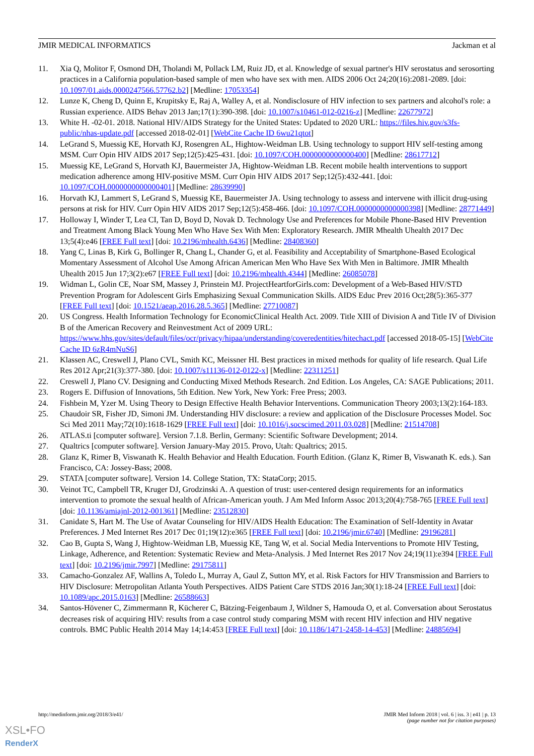JMIR MEDICAL INFORMATICS Jackman et al
11. Xia Q, Molitor F, Osmond DH, Tholandi M, Pollack LM, Ruiz JD, et al. Knowledge of sexual partner's HIV serostatus and serosorting practices in a California population-based sample of men who have sex with men. AIDS 2006 Oct 24;20(16):2081-2089. [doi: 10.1097/01.aids.0000247566.57762.b2] [Medline: 17053354]
12. Lunze K, Cheng D, Quinn E, Krupitsky E, Raj A, Walley A, et al. Nondisclosure of HIV infection to sex partners and alcohol's role: a Russian experience. AIDS Behav 2013 Jan;17(1):390-398. [doi: 10.1007/s10461-012-0216-z] [Medline: 22677972]
13. White H. -02-01. 2018. National HIV/AIDS Strategy for the United States: Updated to 2020 URL: https://files.hiv.gov/s3fs-public/nhas-update.pdf [accessed 2018-02-01] [WebCite Cache ID 6wu21qtot]
14. LeGrand S, Muessig KE, Horvath KJ, Rosengren AL, Hightow-Weidman LB. Using technology to support HIV self-testing among MSM. Curr Opin HIV AIDS 2017 Sep;12(5):425-431. [doi: 10.1097/COH.0000000000000400] [Medline: 28617712]
15. Muessig KE, LeGrand S, Horvath KJ, Bauermeister JA, Hightow-Weidman LB. Recent mobile health interventions to support medication adherence among HIV-positive MSM. Curr Opin HIV AIDS 2017 Sep;12(5):432-441. [doi: 10.1097/COH.0000000000000401] [Medline: 28639990]
16. Horvath KJ, Lammert S, LeGrand S, Muessig KE, Bauermeister JA. Using technology to assess and intervene with illicit drug-using persons at risk for HIV. Curr Opin HIV AIDS 2017 Sep;12(5):458-466. [doi: 10.1097/COH.0000000000000398] [Medline: 28771449]
17. Holloway I, Winder T, Lea CI, Tan D, Boyd D, Novak D. Technology Use and Preferences for Mobile Phone-Based HIV Prevention and Treatment Among Black Young Men Who Have Sex With Men: Exploratory Research. JMIR Mhealth Uhealth 2017 Dec 13;5(4):e46 [FREE Full text] [doi: 10.2196/mhealth.6436] [Medline: 28408360]
18. Yang C, Linas B, Kirk G, Bollinger R, Chang L, Chander G, et al. Feasibility and Acceptability of Smartphone-Based Ecological Momentary Assessment of Alcohol Use Among African American Men Who Have Sex With Men in Baltimore. JMIR Mhealth Uhealth 2015 Jun 17;3(2):e67 [FREE Full text] [doi: 10.2196/mhealth.4344] [Medline: 26085078]
19. Widman L, Golin CE, Noar SM, Massey J, Prinstein MJ. ProjectHeartforGirls.com: Development of a Web-Based HIV/STD Prevention Program for Adolescent Girls Emphasizing Sexual Communication Skills. AIDS Educ Prev 2016 Oct;28(5):365-377 [FREE Full text] [doi: 10.1521/aeap.2016.28.5.365] [Medline: 27710087]
20. US Congress. Health Information Technology for EconomicClinical Health Act. 2009. Title XIII of Division A and Title IV of Division B of the American Recovery and Reinvestment Act of 2009 URL: https://www.hhs.gov/sites/default/files/ocr/privacy/hipaa/understanding/coveredentities/hitechact.pdf [accessed 2018-05-15] [WebCite Cache ID 6zR4mNuS6]
21. Klassen AC, Creswell J, Plano CVL, Smith KC, Meissner HI. Best practices in mixed methods for quality of life research. Qual Life Res 2012 Apr;21(3):377-380. [doi: 10.1007/s11136-012-0122-x] [Medline: 22311251]
22. Creswell J, Plano CV. Designing and Conducting Mixed Methods Research. 2nd Edition. Los Angeles, CA: SAGE Publications; 2011.
23. Rogers E. Diffusion of Innovations, 5th Edition. New York, New York: Free Press; 2003.
24. Fishbein M, Yzer M. Using Theory to Design Effective Health Behavior Interventions. Communication Theory 2003;13(2):164-183.
25. Chaudoir SR, Fisher JD, Simoni JM. Understanding HIV disclosure: a review and application of the Disclosure Processes Model. Soc Sci Med 2011 May;72(10):1618-1629 [FREE Full text] [doi: 10.1016/j.socscimed.2011.03.028] [Medline: 21514708]
26. ATLAS.ti [computer software]. Version 7.1.8. Berlin, Germany: Scientific Software Development; 2014.
27. Qualtrics [computer software]. Version January-May 2015. Provo, Utah: Qualtrics; 2015.
28. Glanz K, Rimer B, Viswanath K. Health Behavior and Health Education. Fourth Edition. (Glanz K, Rimer B, Viswanath K. eds.). San Francisco, CA: Jossey-Bass; 2008.
29. STATA [computer software]. Version 14. College Station, TX: StataCorp; 2015.
30. Veinot TC, Campbell TR, Kruger DJ, Grodzinski A. A question of trust: user-centered design requirements for an informatics intervention to promote the sexual health of African-American youth. J Am Med Inform Assoc 2013;20(4):758-765 [FREE Full text] [doi: 10.1136/amiajnl-2012-001361] [Medline: 23512830]
31. Canidate S, Hart M. The Use of Avatar Counseling for HIV/AIDS Health Education: The Examination of Self-Identity in Avatar Preferences. J Med Internet Res 2017 Dec 01;19(12):e365 [FREE Full text] [doi: 10.2196/jmir.6740] [Medline: 29196281]
32. Cao B, Gupta S, Wang J, Hightow-Weidman LB, Muessig KE, Tang W, et al. Social Media Interventions to Promote HIV Testing, Linkage, Adherence, and Retention: Systematic Review and Meta-Analysis. J Med Internet Res 2017 Nov 24;19(11):e394 [FREE Full text] [doi: 10.2196/jmir.7997] [Medline: 29175811]
33. Camacho-Gonzalez AF, Wallins A, Toledo L, Murray A, Gaul Z, Sutton MY, et al. Risk Factors for HIV Transmission and Barriers to HIV Disclosure: Metropolitan Atlanta Youth Perspectives. AIDS Patient Care STDS 2016 Jan;30(1):18-24 [FREE Full text] [doi: 10.1089/apc.2015.0163] [Medline: 26588663]
34. Santos-Hövener C, Zimmermann R, Kücherer C, Bätzing-Feigenbaum J, Wildner S, Hamouda O, et al. Conversation about Serostatus decreases risk of acquiring HIV: results from a case control study comparing MSM with recent HIV infection and HIV negative controls. BMC Public Health 2014 May 14;14:453 [FREE Full text] [doi: 10.1186/1471-2458-14-453] [Medline: 24885694]
http://medinform.jmir.org/2018/3/e41/ JMIR Med Inform 2018 | vol. 6 | iss. 3 | e41 | p. 13
(page number not for citation purposes)
XSL•FO
RenderX